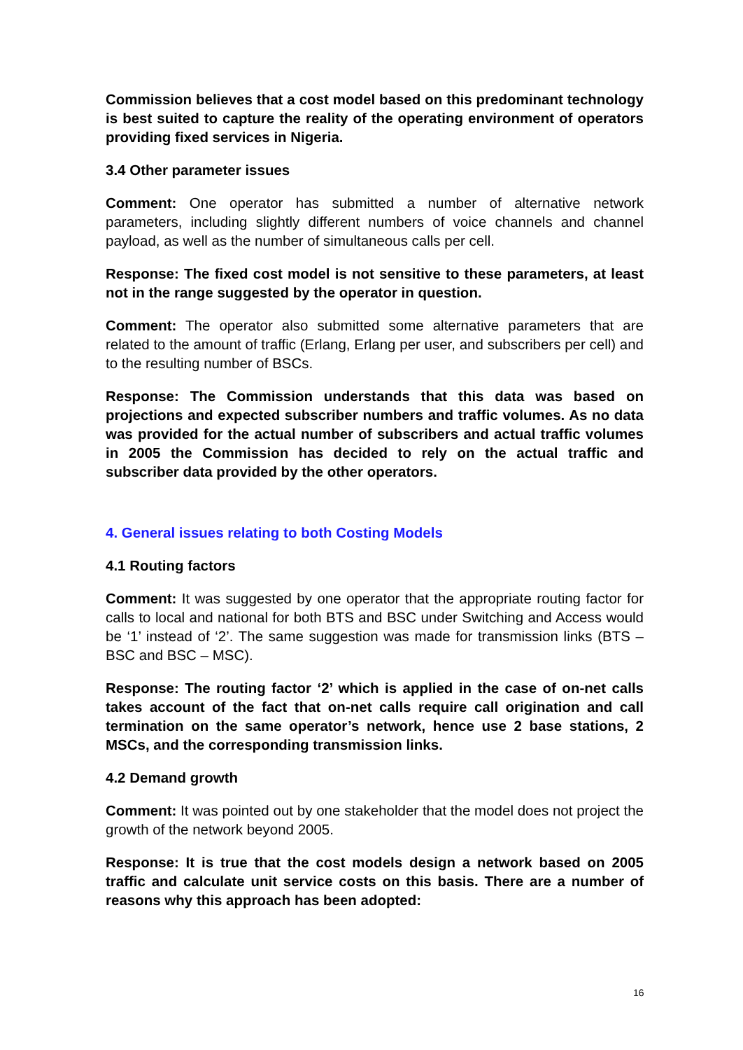Commission believes that a cost model based on this predominant technology is best suited to capture the reality of the operating environment of operators providing fixed services in Nigeria.
3.4 Other parameter issues
Comment: One operator has submitted a number of alternative network parameters, including slightly different numbers of voice channels and channel payload, as well as the number of simultaneous calls per cell.
Response: The fixed cost model is not sensitive to these parameters, at least not in the range suggested by the operator in question.
Comment: The operator also submitted some alternative parameters that are related to the amount of traffic (Erlang, Erlang per user, and subscribers per cell) and to the resulting number of BSCs.
Response: The Commission understands that this data was based on projections and expected subscriber numbers and traffic volumes. As no data was provided for the actual number of subscribers and actual traffic volumes in 2005 the Commission has decided to rely on the actual traffic and subscriber data provided by the other operators.
4. General issues relating to both Costing Models
4.1 Routing factors
Comment: It was suggested by one operator that the appropriate routing factor for calls to local and national for both BTS and BSC under Switching and Access would be ‘1’ instead of ‘2’. The same suggestion was made for transmission links (BTS – BSC and BSC – MSC).
Response: The routing factor ‘2’ which is applied in the case of on-net calls takes account of the fact that on-net calls require call origination and call termination on the same operator’s network, hence use 2 base stations, 2 MSCs, and the corresponding transmission links.
4.2 Demand growth
Comment: It was pointed out by one stakeholder that the model does not project the growth of the network beyond 2005.
Response: It is true that the cost models design a network based on 2005 traffic and calculate unit service costs on this basis. There are a number of reasons why this approach has been adopted:
16